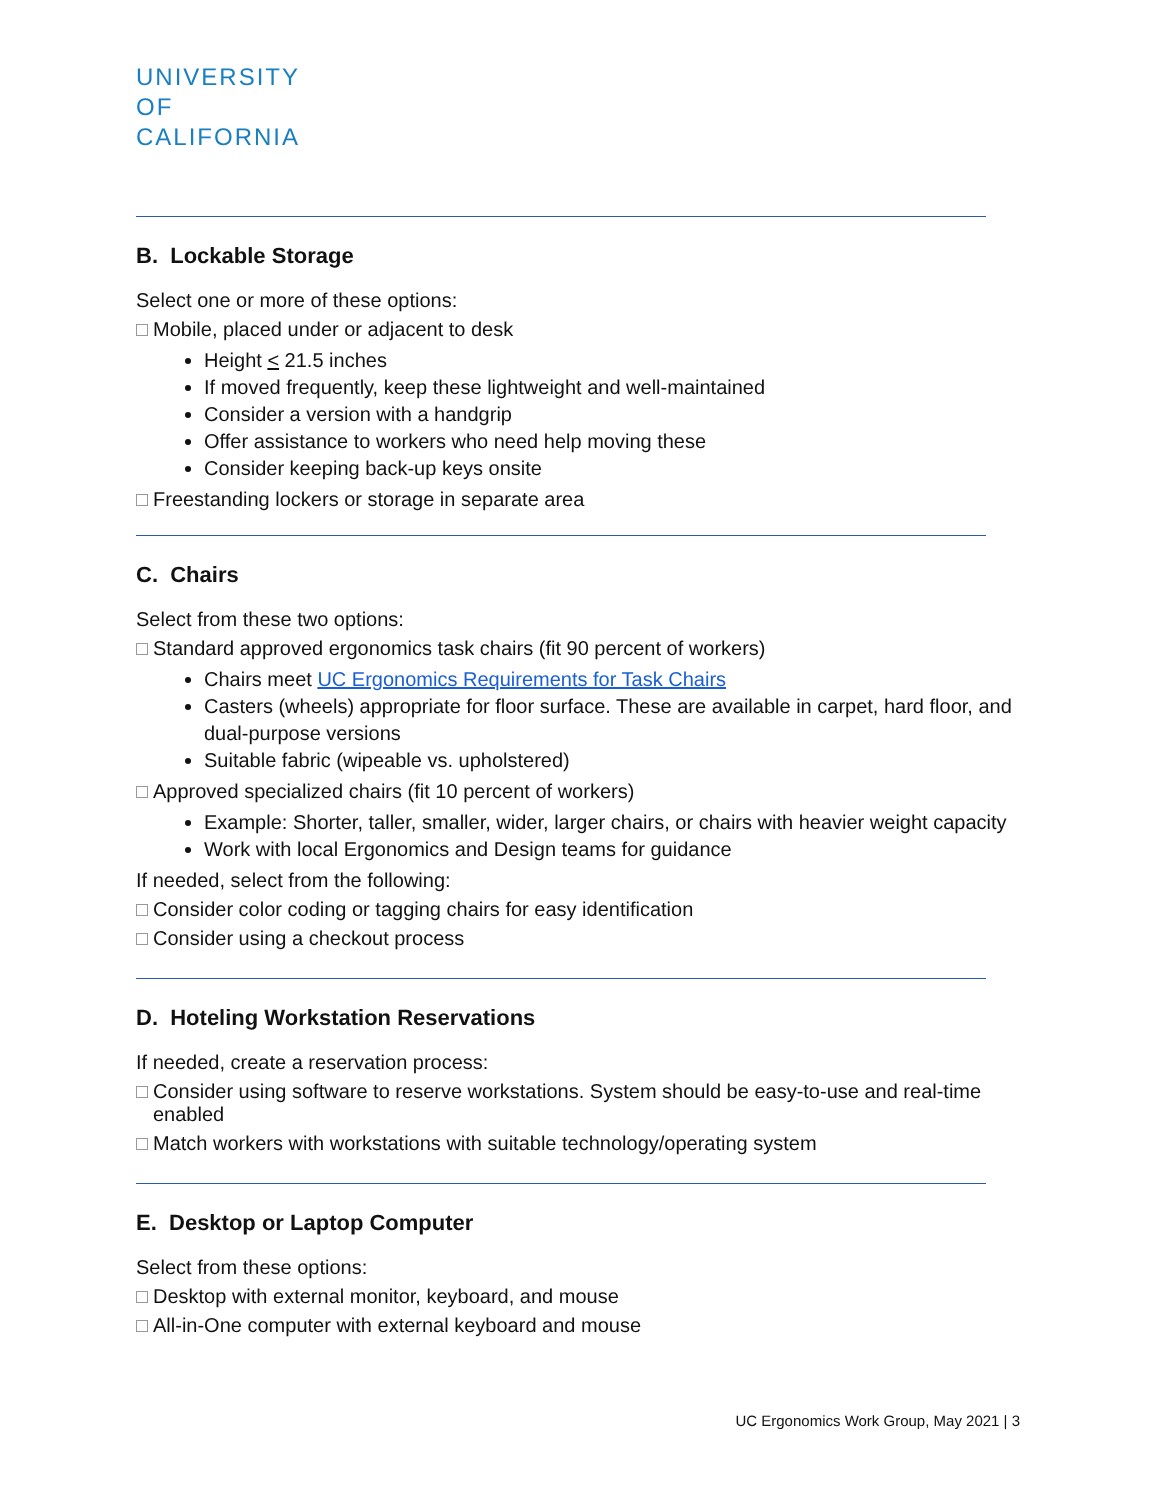UNIVERSITY
OF
CALIFORNIA
B. Lockable Storage
Select one or more of these options:
Mobile, placed under or adjacent to desk
Height < 21.5 inches
If moved frequently, keep these lightweight and well-maintained
Consider a version with a handgrip
Offer assistance to workers who need help moving these
Consider keeping back-up keys onsite
Freestanding lockers or storage in separate area
C. Chairs
Select from these two options:
Standard approved ergonomics task chairs (fit 90 percent of workers)
Chairs meet UC Ergonomics Requirements for Task Chairs
Casters (wheels) appropriate for floor surface. These are available in carpet, hard floor, and dual-purpose versions
Suitable fabric (wipeable vs. upholstered)
Approved specialized chairs (fit 10 percent of workers)
Example: Shorter, taller, smaller, wider, larger chairs, or chairs with heavier weight capacity
Work with local Ergonomics and Design teams for guidance
If needed, select from the following:
Consider color coding or tagging chairs for easy identification
Consider using a checkout process
D. Hoteling Workstation Reservations
If needed, create a reservation process:
Consider using software to reserve workstations. System should be easy-to-use and real-time enabled
Match workers with workstations with suitable technology/operating system
E. Desktop or Laptop Computer
Select from these options:
Desktop with external monitor, keyboard, and mouse
All-in-One computer with external keyboard and mouse
UC Ergonomics Work Group, May 2021 | 3